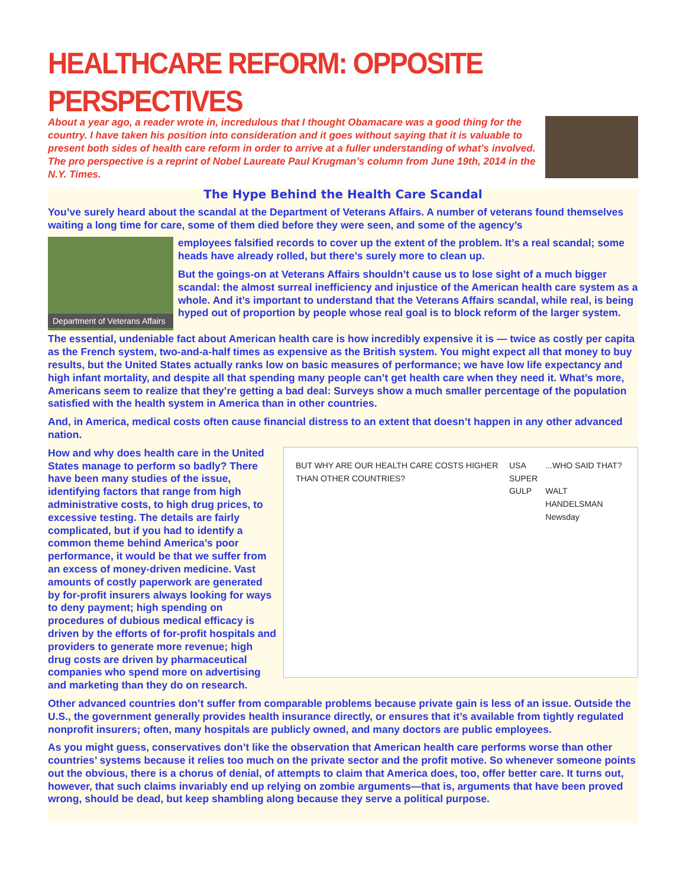HEALTHCARE REFORM: OPPOSITE PERSPECTIVES
About a year ago, a reader wrote in, incredulous that I thought Obamacare was a good thing for the country. I have taken his position into consideration and it goes without saying that it is valuable to present both sides of health care reform in order to arrive at a fuller understanding of what’s involved. The pro perspective is a reprint of Nobel Laureate Paul Krugman’s column from June 19th, 2014 in the N.Y. Times.
The Hype Behind the Health Care Scandal
You’ve surely heard about the scandal at the Department of Veterans Affairs. A number of veterans found themselves waiting a long time for care, some of them died before they were seen, and some of the agency’s
Department of Veterans Affairs
employees falsified records to cover up the extent of the problem. It’s a real scandal; some heads have already rolled, but there’s surely more to clean up.
But the goings-on at Veterans Affairs shouldn’t cause us to lose sight of a much bigger scandal: the almost surreal inefficiency and injustice of the American health care system as a whole. And it’s important to understand that the Veterans Affairs scandal, while real, is being hyped out of proportion by people whose real goal is to block reform of the larger system.
The essential, undeniable fact about American health care is how incredibly expensive it is — twice as costly per capita as the French system, two-and-a-half times as expensive as the British system. You might expect all that money to buy results, but the United States actually ranks low on basic measures of performance; we have low life expectancy and high infant mortality, and despite all that spending many people can’t get health care when they need it. What’s more, Americans seem to realize that they’re getting a bad deal: Surveys show a much smaller percentage of the population satisfied with the health system in America than in other countries.
And, in America, medical costs often cause financial distress to an extent that doesn’t happen in any other advanced nation.
BUT WHY ARE OUR HEALTH CARE COSTS HIGHER THAN OTHER COUNTRIES?
USA
SUPER GULP
...WHO SAID THAT?
WALT HANDELSMAN Newsday
How and why does health care in the United States manage to perform so badly? There have been many studies of the issue, identifying factors that range from high administrative costs, to high drug prices, to excessive testing. The details are fairly complicated, but if you had to identify a common theme behind America’s poor performance, it would be that we suffer from an excess of money-driven medicine. Vast amounts of costly paperwork are generated by for-profit insurers always looking for ways to deny payment; high spending on procedures of dubious medical efficacy is driven by the efforts of for-profit hospitals and providers to generate more revenue; high drug costs are driven by pharmaceutical companies who spend more on advertising and marketing than they do on research.
Other advanced countries don’t suffer from comparable problems because private gain is less of an issue. Outside the U.S., the government generally provides health insurance directly, or ensures that it’s available from tightly regulated nonprofit insurers; often, many hospitals are publicly owned, and many doctors are public employees.
As you might guess, conservatives don’t like the observation that American health care performs worse than other countries’ systems because it relies too much on the private sector and the profit motive. So whenever someone points out the obvious, there is a chorus of denial, of attempts to claim that America does, too, offer better care. It turns out, however, that such claims invariably end up relying on zombie arguments—that is, arguments that have been proved wrong, should be dead, but keep shambling along because they serve a political purpose.